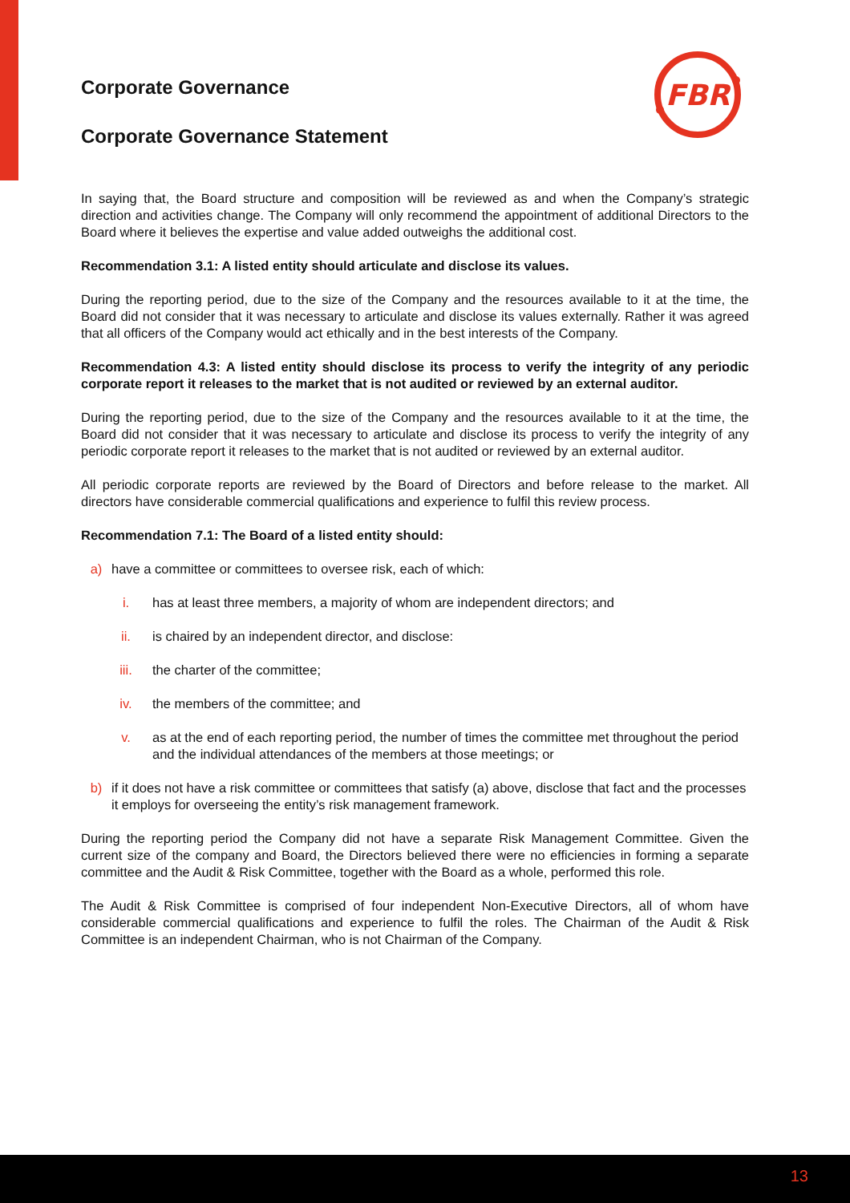FBR
Corporate Governance
Corporate Governance Statement
In saying that, the Board structure and composition will be reviewed as and when the Company’s strategic direction and activities change. The Company will only recommend the appointment of additional Directors to the Board where it believes the expertise and value added outweighs the additional cost.
Recommendation 3.1: A listed entity should articulate and disclose its values.
During the reporting period, due to the size of the Company and the resources available to it at the time, the Board did not consider that it was necessary to articulate and disclose its values externally. Rather it was agreed that all officers of the Company would act ethically and in the best interests of the Company.
Recommendation 4.3: A listed entity should disclose its process to verify the integrity of any periodic corporate report it releases to the market that is not audited or reviewed by an external auditor.
During the reporting period, due to the size of the Company and the resources available to it at the time, the Board did not consider that it was necessary to articulate and disclose its process to verify the integrity of any periodic corporate report it releases to the market that is not audited or reviewed by an external auditor.
All periodic corporate reports are reviewed by the Board of Directors and before release to the market. All directors have considerable commercial qualifications and experience to fulfil this review process.
Recommendation 7.1: The Board of a listed entity should:
a) have a committee or committees to oversee risk, each of which:
i. has at least three members, a majority of whom are independent directors; and
ii. is chaired by an independent director, and disclose:
iii. the charter of the committee;
iv. the members of the committee; and
v. as at the end of each reporting period, the number of times the committee met throughout the period and the individual attendances of the members at those meetings; or
b) if it does not have a risk committee or committees that satisfy (a) above, disclose that fact and the processes it employs for overseeing the entity’s risk management framework.
During the reporting period the Company did not have a separate Risk Management Committee. Given the current size of the company and Board, the Directors believed there were no efficiencies in forming a separate committee and the Audit & Risk Committee, together with the Board as a whole, performed this role.
The Audit & Risk Committee is comprised of four independent Non-Executive Directors, all of whom have considerable commercial qualifications and experience to fulfil the roles. The Chairman of the Audit & Risk Committee is an independent Chairman, who is not Chairman of the Company.
13